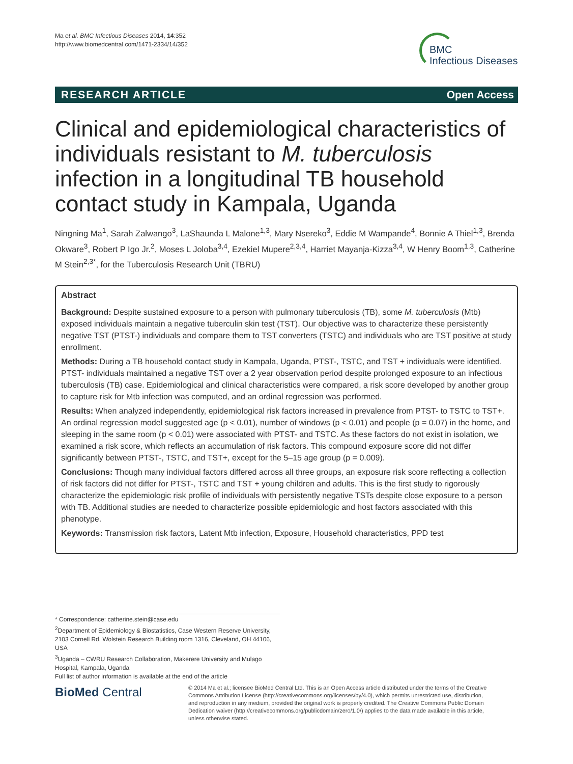Ma et al. BMC Infectious Diseases 2014, 14:352
http://www.biomedcentral.com/1471-2334/14/352
BMC
Infectious Diseases
RESEARCH ARTICLE Open Access
Clinical and epidemiological characteristics of individuals resistant to M. tuberculosis infection in a longitudinal TB household contact study in Kampala, Uganda
Ningning Ma<sup>1</sup>, Sarah Zalwango<sup>3</sup>, LaShaunda L Malone<sup>1,3</sup>, Mary Nsereko<sup>3</sup>, Eddie M Wampande<sup>4</sup>, Bonnie A Thiel<sup>1,3</sup>, Brenda Okware<sup>3</sup>, Robert P Igo Jr.<sup>2</sup>, Moses L Joloba<sup>3,4</sup>, Ezekiel Mupere<sup>2,3,4</sup>, Harriet Mayanja-Kizza<sup>3,4</sup>, W Henry Boom<sup>1,3</sup>, Catherine M Stein<sup>2,3*</sup>, for the Tuberculosis Research Unit (TBRU)
Abstract
Background: Despite sustained exposure to a person with pulmonary tuberculosis (TB), some M. tuberculosis (Mtb) exposed individuals maintain a negative tuberculin skin test (TST). Our objective was to characterize these persistently negative TST (PTST-) individuals and compare them to TST converters (TSTC) and individuals who are TST positive at study enrollment.
Methods: During a TB household contact study in Kampala, Uganda, PTST-, TSTC, and TST + individuals were identified. PTST- individuals maintained a negative TST over a 2 year observation period despite prolonged exposure to an infectious tuberculosis (TB) case. Epidemiological and clinical characteristics were compared, a risk score developed by another group to capture risk for Mtb infection was computed, and an ordinal regression was performed.
Results: When analyzed independently, epidemiological risk factors increased in prevalence from PTST- to TSTC to TST+. An ordinal regression model suggested age (p < 0.01), number of windows (p < 0.01) and people (p = 0.07) in the home, and sleeping in the same room (p < 0.01) were associated with PTST- and TSTC. As these factors do not exist in isolation, we examined a risk score, which reflects an accumulation of risk factors. This compound exposure score did not differ significantly between PTST-, TSTC, and TST+, except for the 5–15 age group (p = 0.009).
Conclusions: Though many individual factors differed across all three groups, an exposure risk score reflecting a collection of risk factors did not differ for PTST-, TSTC and TST + young children and adults. This is the first study to rigorously characterize the epidemiologic risk profile of individuals with persistently negative TSTs despite close exposure to a person with TB. Additional studies are needed to characterize possible epidemiologic and host factors associated with this phenotype.
Keywords: Transmission risk factors, Latent Mtb infection, Exposure, Household characteristics, PPD test
* Correspondence: catherine.stein@case.edu
<sup>2</sup> Department of Epidemiology & Biostatistics, Case Western Reserve University, 2103 Cornell Rd, Wolstein Research Building room 1316, Cleveland, OH 44106, USA
<sup>3</sup> Uganda – CWRU Research Collaboration, Makerere University and Mulago Hospital, Kampala, Uganda
Full list of author information is available at the end of the article
BioMed Central
© 2014 Ma et al.; licensee BioMed Central Ltd. This is an Open Access article distributed under the terms of the Creative Commons Attribution License (http://creativecommons.org/licenses/by/4.0), which permits unrestricted use, distribution, and reproduction in any medium, provided the original work is properly credited. The Creative Commons Public Domain Dedication waiver (http://creativecommons.org/publicdomain/zero/1.0/) applies to the data made available in this article, unless otherwise stated.